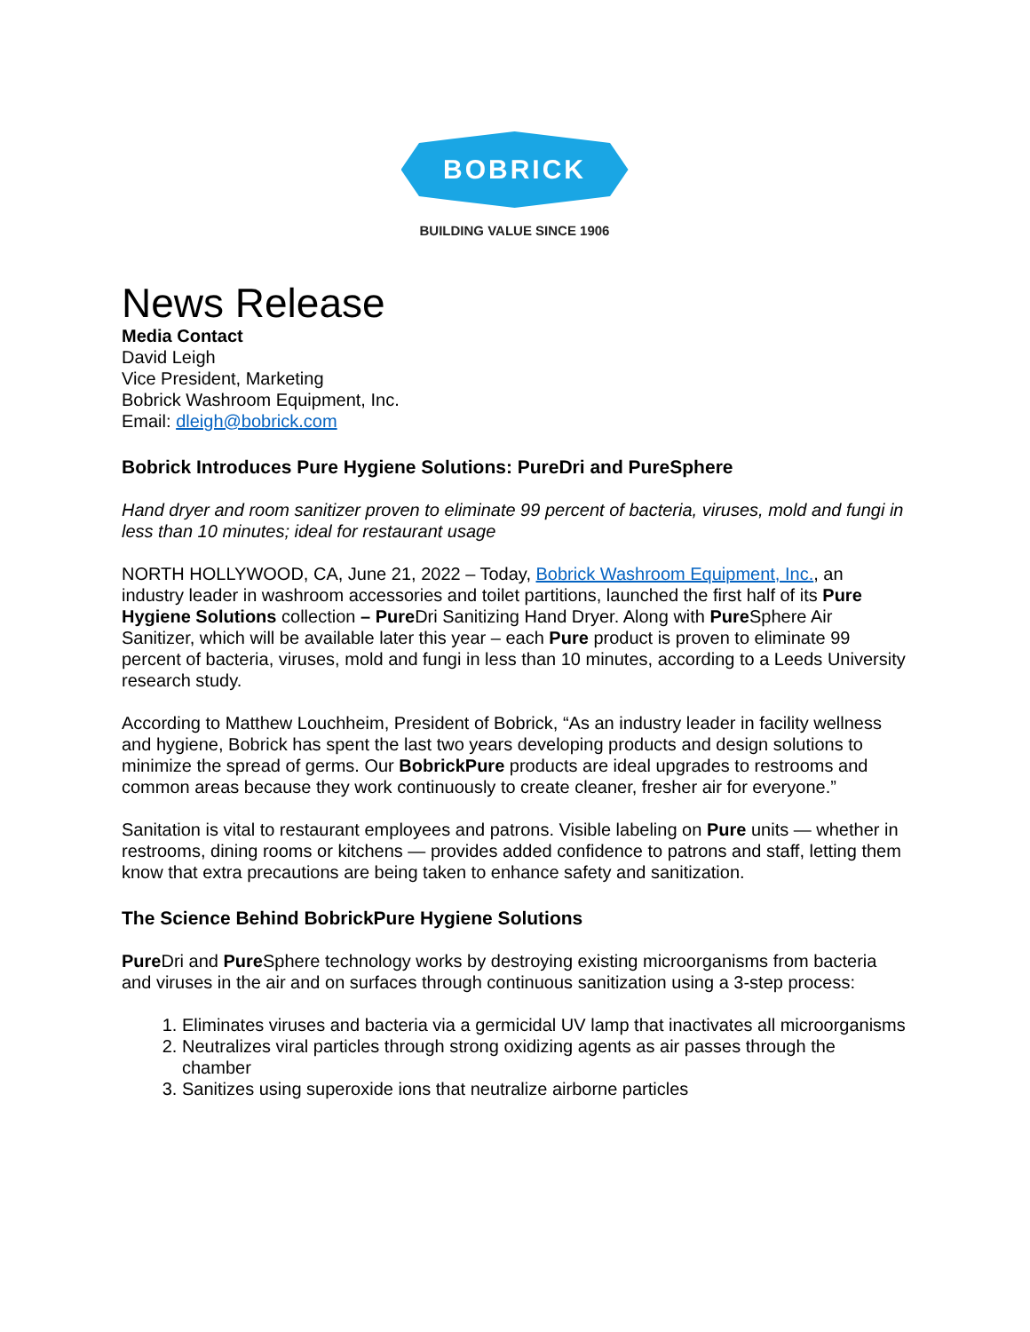BOBRICK
BUILDING VALUE SINCE 1906
News Release
Media Contact
David Leigh
Vice President, Marketing
Bobrick Washroom Equipment, Inc.
Email: dleigh@bobrick.com
Bobrick Introduces Pure Hygiene Solutions: PureDri and PureSphere
Hand dryer and room sanitizer proven to eliminate 99 percent of bacteria, viruses, mold and fungi in less than 10 minutes; ideal for restaurant usage
NORTH HOLLYWOOD, CA, June 21, 2022 – Today, Bobrick Washroom Equipment, Inc., an industry leader in washroom accessories and toilet partitions, launched the first half of its Pure Hygiene Solutions collection – Pure Dri Sanitizing Hand Dryer. Along with Pure Sphere Air Sanitizer, which will be available later this year – each Pure product is proven to eliminate 99 percent of bacteria, viruses, mold and fungi in less than 10 minutes, according to a Leeds University research study.
According to Matthew Louchheim, President of Bobrick, “As an industry leader in facility wellness and hygiene, Bobrick has spent the last two years developing products and design solutions to minimize the spread of germs. Our BobrickPure products are ideal upgrades to restrooms and common areas because they work continuously to create cleaner, fresher air for everyone.”
Sanitation is vital to restaurant employees and patrons. Visible labeling on Pure units — whether in restrooms, dining rooms or kitchens — provides added confidence to patrons and staff, letting them know that extra precautions are being taken to enhance safety and sanitization.
The Science Behind BobrickPure Hygiene Solutions
Pure Dri and Pure Sphere technology works by destroying existing microorganisms from bacteria and viruses in the air and on surfaces through continuous sanitization using a 3-step process:
1. Eliminates viruses and bacteria via a germicidal UV lamp that inactivates all microorganisms
2. Neutralizes viral particles through strong oxidizing agents as air passes through the chamber
3. Sanitizes using superoxide ions that neutralize airborne particles